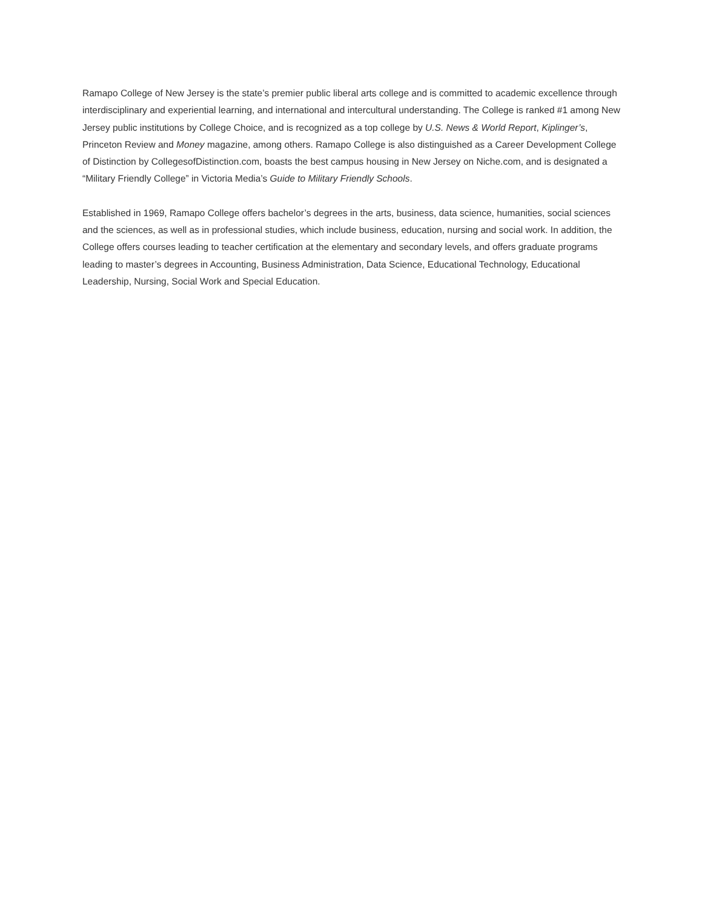Ramapo College of New Jersey is the state’s premier public liberal arts college and is committed to academic excellence through interdisciplinary and experiential learning, and international and intercultural understanding. The College is ranked #1 among New Jersey public institutions by College Choice, and is recognized as a top college by U.S. News & World Report, Kiplinger’s, Princeton Review and Money magazine, among others. Ramapo College is also distinguished as a Career Development College of Distinction by CollegesofDistinction.com, boasts the best campus housing in New Jersey on Niche.com, and is designated a “Military Friendly College” in Victoria Media’s Guide to Military Friendly Schools.
Established in 1969, Ramapo College offers bachelor’s degrees in the arts, business, data science, humanities, social sciences and the sciences, as well as in professional studies, which include business, education, nursing and social work. In addition, the College offers courses leading to teacher certification at the elementary and secondary levels, and offers graduate programs leading to master’s degrees in Accounting, Business Administration, Data Science, Educational Technology, Educational Leadership, Nursing, Social Work and Special Education.